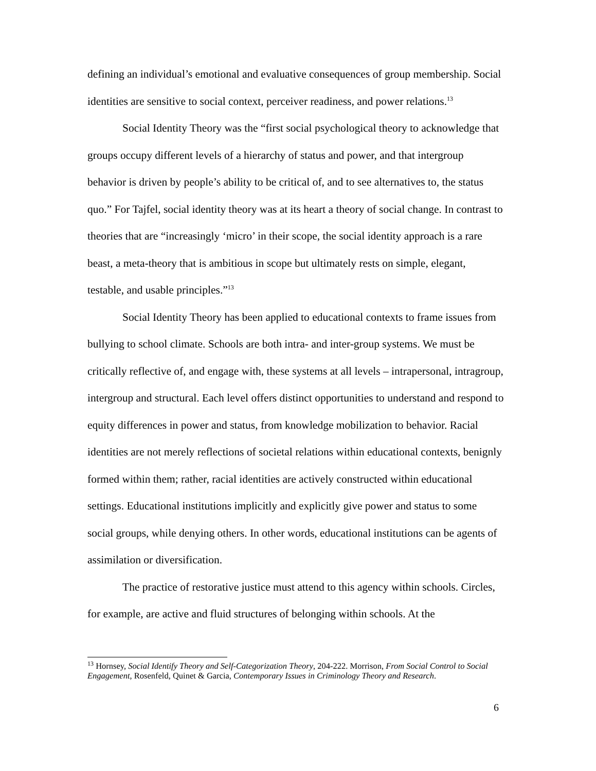defining an individual’s emotional and evaluative consequences of group membership. Social identities are sensitive to social context, perceiver readiness, and power relations.<sup>13</sup>
Social Identity Theory was the “first social psychological theory to acknowledge that groups occupy different levels of a hierarchy of status and power, and that intergroup behavior is driven by people’s ability to be critical of, and to see alternatives to, the status quo.” For Tajfel, social identity theory was at its heart a theory of social change. In contrast to theories that are “increasingly ‘micro’ in their scope, the social identity approach is a rare beast, a meta-theory that is ambitious in scope but ultimately rests on simple, elegant, testable, and usable principles.”<sup>13</sup>
Social Identity Theory has been applied to educational contexts to frame issues from bullying to school climate. Schools are both intra- and inter-group systems. We must be critically reflective of, and engage with, these systems at all levels – intrapersonal, intragroup, intergroup and structural. Each level offers distinct opportunities to understand and respond to equity differences in power and status, from knowledge mobilization to behavior. Racial identities are not merely reflections of societal relations within educational contexts, benignly formed within them; rather, racial identities are actively constructed within educational settings. Educational institutions implicitly and explicitly give power and status to some social groups, while denying others. In other words, educational institutions can be agents of assimilation or diversification.
The practice of restorative justice must attend to this agency within schools. Circles, for example, are active and fluid structures of belonging within schools. At the
<sup>13</sup> Hornsey, Social Identify Theory and Self-Categorization Theory, 204-222. Morrison, From Social Control to Social Engagement, Rosenfeld, Quinet & Garcia, Contemporary Issues in Criminology Theory and Research.
6